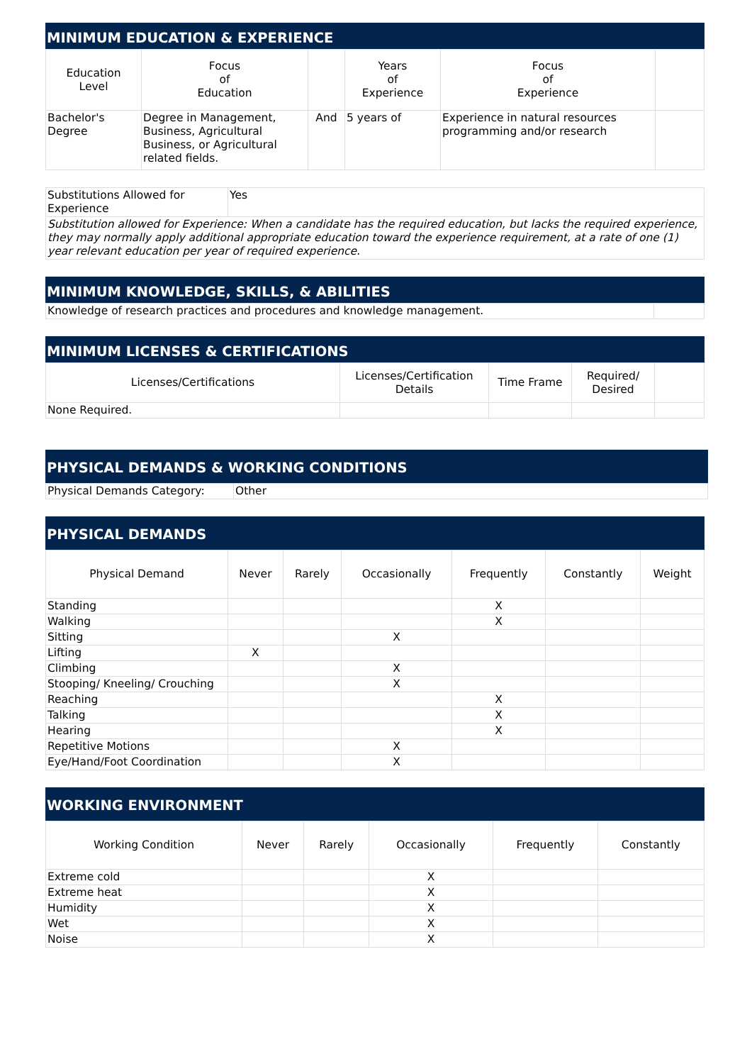MINIMUM EDUCATION & EXPERIENCE
| Education Level | Focus of Education | | Years of Experience | Focus of Experience | |
| --- | --- | --- | --- | --- | --- |
| Bachelor's Degree | Degree in Management, Business, Agricultural Business, or Agricultural related fields. | And | 5 years of | Experience in natural resources programming and/or research | |
| Substitutions Allowed for Experience | Yes |
| Substitution allowed for Experience: When a candidate has the required education, but lacks the required experience, they may normally apply additional appropriate education toward the experience requirement, at a rate of one (1) year relevant education per year of required experience. | |
MINIMUM KNOWLEDGE, SKILLS, & ABILITIES
| Knowledge of research practices and procedures and knowledge management. | |
MINIMUM LICENSES & CERTIFICATIONS
| Licenses/Certifications | Licenses/Certification Details | Time Frame | Required/ Desired | |
| --- | --- | --- | --- | --- |
| None Required. | | | | |
PHYSICAL DEMANDS & WORKING CONDITIONS
| Physical Demands Category: | Other |
PHYSICAL DEMANDS
| Physical Demand | Never | Rarely | Occasionally | Frequently | Constantly | Weight |
| --- | --- | --- | --- | --- | --- | --- |
| Standing | | | | X | | |
| Walking | | | | X | | |
| Sitting | | | X | | | |
| Lifting | X | | | | | |
| Climbing | | | X | | | |
| Stooping/ Kneeling/ Crouching | | | X | | | |
| Reaching | | | | X | | |
| Talking | | | | X | | |
| Hearing | | | | X | | |
| Repetitive Motions | | | X | | | |
| Eye/Hand/Foot Coordination | | | X | | | |
WORKING ENVIRONMENT
| Working Condition | Never | Rarely | Occasionally | Frequently | Constantly |
| --- | --- | --- | --- | --- | --- |
| Extreme cold | | | X | | |
| Extreme heat | | | X | | |
| Humidity | | | X | | |
| Wet | | | X | | |
| Noise | | | X | | |